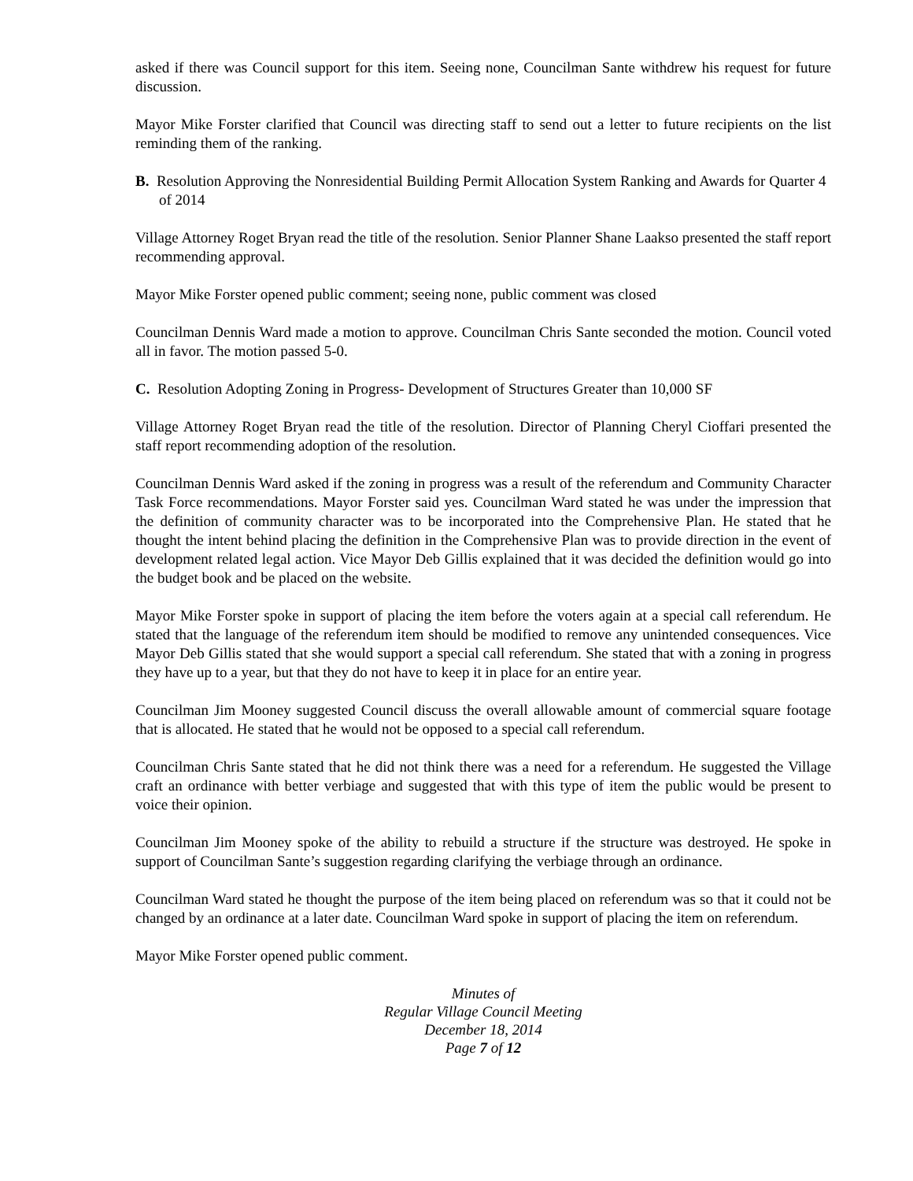asked if there was Council support for this item. Seeing none, Councilman Sante withdrew his request for future discussion.
Mayor Mike Forster clarified that Council was directing staff to send out a letter to future recipients on the list reminding them of the ranking.
B. Resolution Approving the Nonresidential Building Permit Allocation System Ranking and Awards for Quarter 4 of 2014
Village Attorney Roget Bryan read the title of the resolution. Senior Planner Shane Laakso presented the staff report recommending approval.
Mayor Mike Forster opened public comment; seeing none, public comment was closed
Councilman Dennis Ward made a motion to approve. Councilman Chris Sante seconded the motion. Council voted all in favor. The motion passed 5-0.
C. Resolution Adopting Zoning in Progress- Development of Structures Greater than 10,000 SF
Village Attorney Roget Bryan read the title of the resolution. Director of Planning Cheryl Cioffari presented the staff report recommending adoption of the resolution.
Councilman Dennis Ward asked if the zoning in progress was a result of the referendum and Community Character Task Force recommendations. Mayor Forster said yes. Councilman Ward stated he was under the impression that the definition of community character was to be incorporated into the Comprehensive Plan. He stated that he thought the intent behind placing the definition in the Comprehensive Plan was to provide direction in the event of development related legal action. Vice Mayor Deb Gillis explained that it was decided the definition would go into the budget book and be placed on the website.
Mayor Mike Forster spoke in support of placing the item before the voters again at a special call referendum. He stated that the language of the referendum item should be modified to remove any unintended consequences. Vice Mayor Deb Gillis stated that she would support a special call referendum. She stated that with a zoning in progress they have up to a year, but that they do not have to keep it in place for an entire year.
Councilman Jim Mooney suggested Council discuss the overall allowable amount of commercial square footage that is allocated. He stated that he would not be opposed to a special call referendum.
Councilman Chris Sante stated that he did not think there was a need for a referendum. He suggested the Village craft an ordinance with better verbiage and suggested that with this type of item the public would be present to voice their opinion.
Councilman Jim Mooney spoke of the ability to rebuild a structure if the structure was destroyed. He spoke in support of Councilman Sante’s suggestion regarding clarifying the verbiage through an ordinance.
Councilman Ward stated he thought the purpose of the item being placed on referendum was so that it could not be changed by an ordinance at a later date. Councilman Ward spoke in support of placing the item on referendum.
Mayor Mike Forster opened public comment.
Minutes of
Regular Village Council Meeting
December 18, 2014
Page 7 of 12